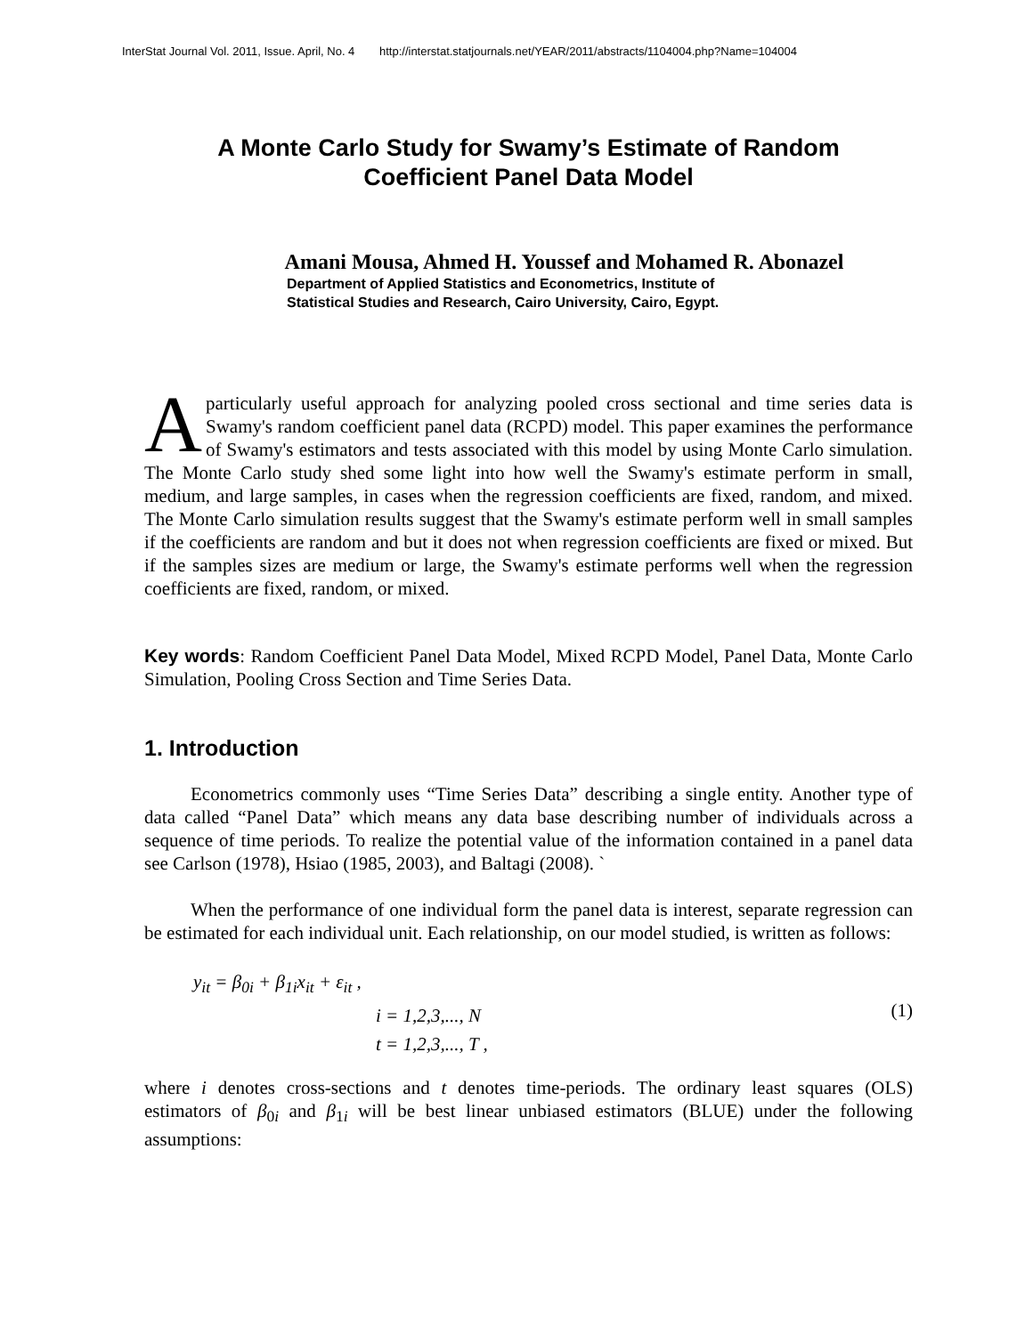InterStat Journal Vol. 2011, Issue. April, No. 4 http://interstat.statjournals.net/YEAR/2011/abstracts/1104004.php?Name=104004
A Monte Carlo Study for Swamy’s Estimate of Random
Coefficient Panel Data Model
Amani Mousa, Ahmed H. Youssef and Mohamed R. Abonazel
Department of Applied Statistics and Econometrics, Institute of
Statistical Studies and Research, Cairo University, Cairo, Egypt.
A particularly useful approach for analyzing pooled cross sectional and time series data is Swamy's random coefficient panel data (RCPD) model. This paper examines the performance of Swamy's estimators and tests associated with this model by using Monte Carlo simulation. The Monte Carlo study shed some light into how well the Swamy's estimate perform in small, medium, and large samples, in cases when the regression coefficients are fixed, random, and mixed. The Monte Carlo simulation results suggest that the Swamy's estimate perform well in small samples if the coefficients are random and but it does not when regression coefficients are fixed or mixed. But if the samples sizes are medium or large, the Swamy's estimate performs well when the regression coefficients are fixed, random, or mixed.
Key words: Random Coefficient Panel Data Model, Mixed RCPD Model, Panel Data, Monte Carlo Simulation, Pooling Cross Section and Time Series Data.
1. Introduction
Econometrics commonly uses “Time Series Data” describing a single entity. Another type of data called “Panel Data” which means any data base describing number of individuals across a sequence of time periods. To realize the potential value of the information contained in a panel data see Carlson (1978), Hsiao (1985, 2003), and Baltagi (2008). `
When the performance of one individual form the panel data is interest, separate regression can be estimated for each individual unit. Each relationship, on our model studied, is written as follows:
y<sub>it</sub> = β<sub>0i</sub> + β<sub>1i</sub>x<sub>it</sub> + ε<sub>it</sub> ,
i = 1,2,3,..., N
t = 1,2,3,..., T ,
(1)
where i denotes cross-sections and t denotes time-periods. The ordinary least squares (OLS) estimators of β<sub>0i</sub> and β<sub>1i</sub> will be best linear unbiased estimators (BLUE) under the following assumptions: